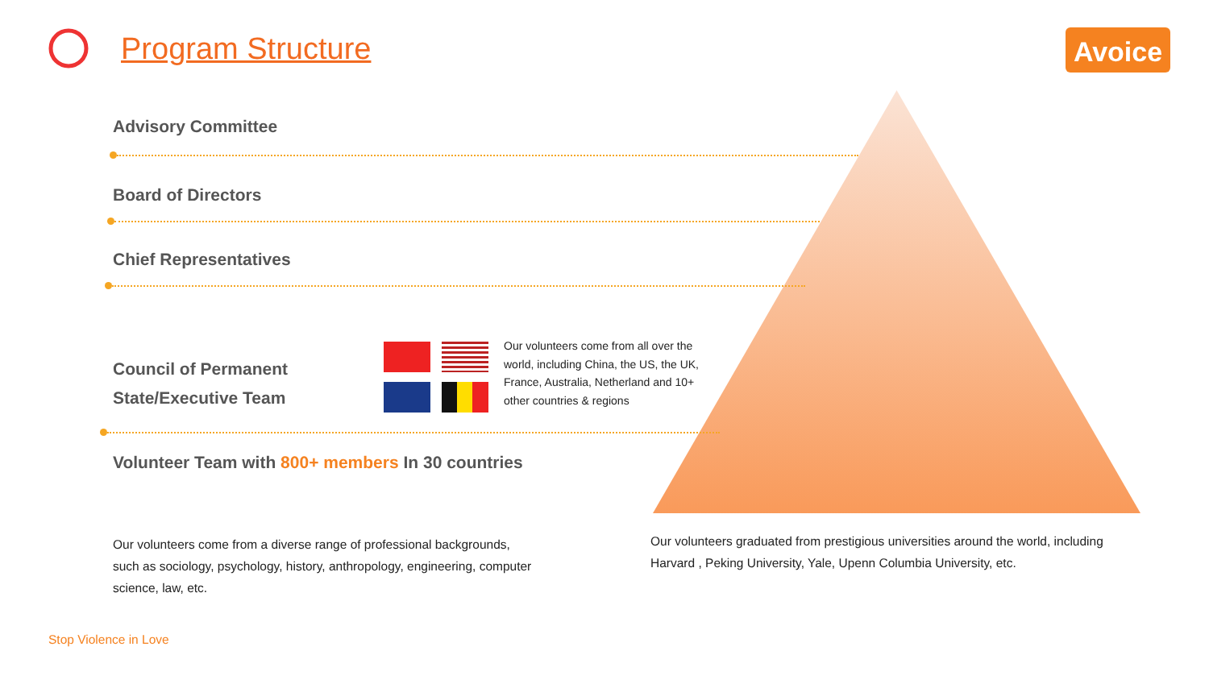Program Structure Avoice
Advisory Committee
Board of Directors
Chief Representatives
Council of Permanent
State/Executive Team
Our volunteers come from all over the world, including China, the US, the UK, France, Australia, Netherland and 10+ other countries & regions
Volunteer Team with 800+ members In 30 countries
Our volunteers come from a diverse range of professional backgrounds, such as sociology, psychology, history, anthropology, engineering, computer science, law, etc.
Our volunteers graduated from prestigious universities around the world, including Harvard , Peking University, Yale, Upenn Columbia University, etc.
Stop Violence in Love